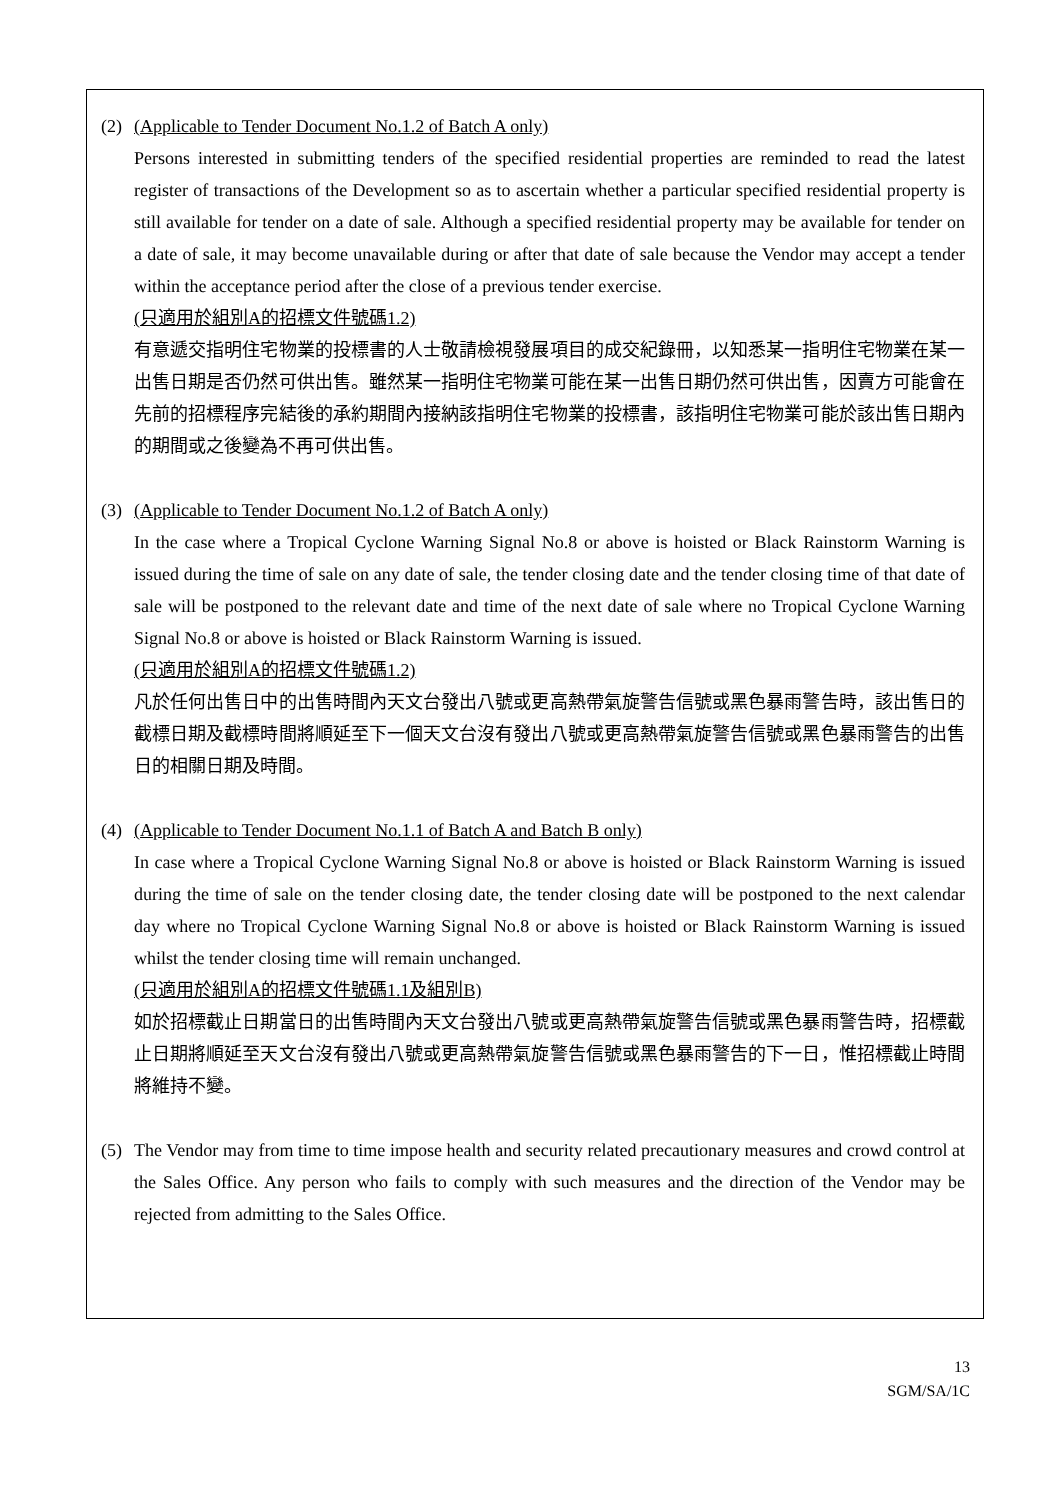(2) (Applicable to Tender Document No.1.2 of Batch A only)
Persons interested in submitting tenders of the specified residential properties are reminded to read the latest register of transactions of the Development so as to ascertain whether a particular specified residential property is still available for tender on a date of sale. Although a specified residential property may be available for tender on a date of sale, it may become unavailable during or after that date of sale because the Vendor may accept a tender within the acceptance period after the close of a previous tender exercise.
(只適用於組別A的招標文件號碼1.2)
有意遞交指明住宅物業的投標書的人士敬請檢視發展項目的成交紀錄冊，以知悉某一指明住宅物業在某一出售日期是否仍然可供出售。雖然某一指明住宅物業可能在某一出售日期仍然可供出售，因賣方可能會在先前的招標程序完結後的承約期間內接納該指明住宅物業的投標書，該指明住宅物業可能於該出售日期內的期間或之後變為不再可供出售。
(3) (Applicable to Tender Document No.1.2 of Batch A only)
In the case where a Tropical Cyclone Warning Signal No.8 or above is hoisted or Black Rainstorm Warning is issued during the time of sale on any date of sale, the tender closing date and the tender closing time of that date of sale will be postponed to the relevant date and time of the next date of sale where no Tropical Cyclone Warning Signal No.8 or above is hoisted or Black Rainstorm Warning is issued.
(只適用於組別A的招標文件號碼1.2)
凡於任何出售日中的出售時間內天文台發出八號或更高熱帶氣旋警告信號或黑色暴雨警告時，該出售日的截標日期及截標時間將順延至下一個天文台沒有發出八號或更高熱帶氣旋警告信號或黑色暴雨警告的出售日的相關日期及時間。
(4) (Applicable to Tender Document No.1.1 of Batch A and Batch B only)
In case where a Tropical Cyclone Warning Signal No.8 or above is hoisted or Black Rainstorm Warning is issued during the time of sale on the tender closing date, the tender closing date will be postponed to the next calendar day where no Tropical Cyclone Warning Signal No.8 or above is hoisted or Black Rainstorm Warning is issued whilst the tender closing time will remain unchanged.
(只適用於組別A的招標文件號碼1.1及組別B)
如於招標截止日期當日的出售時間內天文台發出八號或更高熱帶氣旋警告信號或黑色暴雨警告時，招標截止日期將順延至天文台沒有發出八號或更高熱帶氣旋警告信號或黑色暴雨警告的下一日，惟招標截止時間將維持不變。
(5) The Vendor may from time to time impose health and security related precautionary measures and crowd control at the Sales Office. Any person who fails to comply with such measures and the direction of the Vendor may be rejected from admitting to the Sales Office.
13
SGM/SA/1C